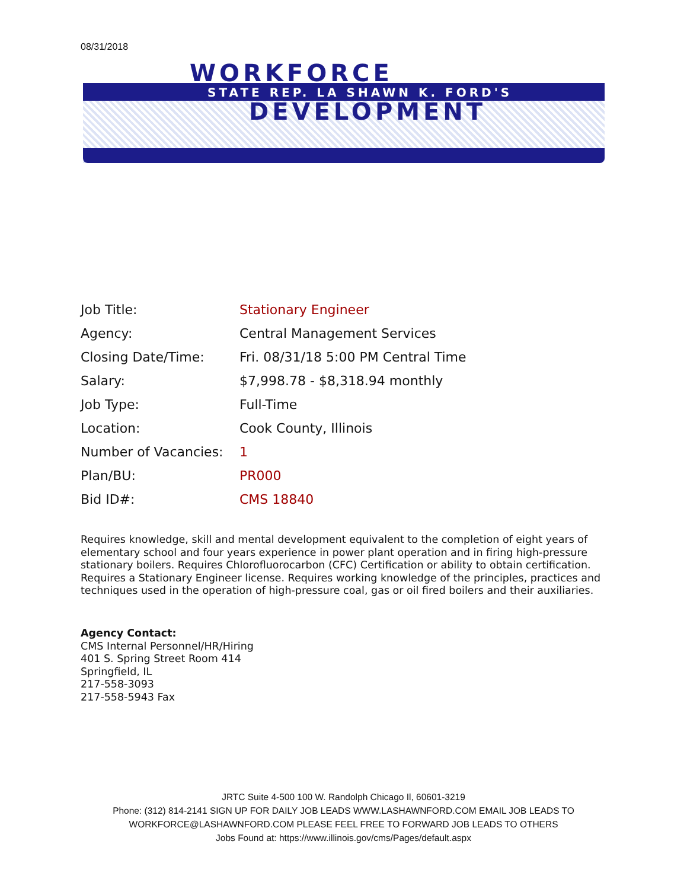08/31/2018
WORKFORCE
STATE REP. LA SHAWN K. FORD'S
DEVELOPMENT
| Job Title: | Stationary Engineer |
| Agency: | Central Management Services |
| Closing Date/Time: | Fri. 08/31/18 5:00 PM Central Time |
| Salary: | $7,998.78 - $8,318.94 monthly |
| Job Type: | Full-Time |
| Location: | Cook County, Illinois |
| Number of Vacancies: | 1 |
| Plan/BU: | PR000 |
| Bid ID#: | CMS 18840 |
Requires knowledge, skill and mental development equivalent to the completion of eight years of elementary school and four years experience in power plant operation and in firing high-pressure stationary boilers. Requires Chlorofluorocarbon (CFC) Certification or ability to obtain certification. Requires a Stationary Engineer license. Requires working knowledge of the principles, practices and techniques used in the operation of high-pressure coal, gas or oil fired boilers and their auxiliaries.
Agency Contact:
CMS Internal Personnel/HR/Hiring
401 S. Spring Street Room 414
Springfield, IL
217-558-3093
217-558-5943 Fax
JRTC Suite 4-500 100 W. Randolph Chicago Il, 60601-3219
Phone: (312) 814-2141 SIGN UP FOR DAILY JOB LEADS WWW.LASHAWNFORD.COM EMAIL JOB LEADS TO
WORKFORCE@LASHAWNFORD.COM PLEASE FEEL FREE TO FORWARD JOB LEADS TO OTHERS
Jobs Found at: https://www.illinois.gov/cms/Pages/default.aspx